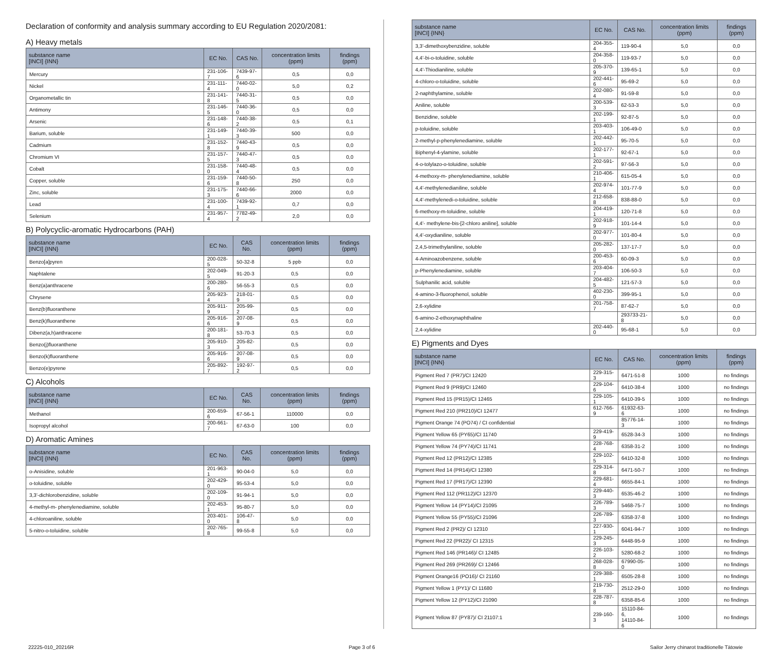Declaration of conformity and analysis summary according to EU Regulation 2020/2081:
A) Heavy metals
| substance name [INCI] {INN} | EC No. | CAS No. | concentration limits (ppm) | findings (ppm) |
| --- | --- | --- | --- | --- |
| Mercury | 231-106-7 | 7439-97-6 | 0,5 | 0,0 |
| Nickel | 231-111-4 | 7440-02-0 | 5,0 | 0,2 |
| Organometallic tin | 231-141-8 | 7440-31-5 | 0,5 | 0,0 |
| Antimony | 231-146-5 | 7440-36-0 | 0,5 | 0,0 |
| Arsenic | 231-148-6 | 7440-38-2 | 0,5 | 0,1 |
| Barium, soluble | 231-149-1 | 7440-39-3 | 500 | 0,0 |
| Cadmium | 231-152-8 | 7440-43-9 | 0,5 | 0,0 |
| Chromium VI | 231-157-5 | 7440-47-3 | 0,5 | 0,0 |
| Cobalt | 231-158-0 | 7440-48-4 | 0,5 | 0,0 |
| Copper, soluble | 231-159-6 | 7440-50-8 | 250 | 0,0 |
| Zinc, soluble | 231-175-3 | 7440-66-6 | 2000 | 0,0 |
| Lead | 231-100-4 | 7439-92-1 | 0,7 | 0,0 |
| Selenium | 231-957-4 | 7782-49-2 | 2,0 | 0,0 |
B) Polycyclic-aromatic Hydrocarbons (PAH)
| substance name [INCI] {INN} | EC No. | CAS No. | concentration limits (ppm) | findings (ppm) |
| --- | --- | --- | --- | --- |
| Benzo[a]pyren | 200-028-5 | 50-32-8 | 5 ppb | 0,0 |
| Naphtalene | 202-049-5 | 91-20-3 | 0,5 | 0,0 |
| Benz(a)anthracene | 200-280-6 | 56-55-3 | 0,5 | 0,0 |
| Chrysene | 205-923-4 | 218-01-9 | 0,5 | 0,0 |
| Benz(b)fluoranthene | 205-911-9 | 205-99-2 | 0,5 | 0,0 |
| Benz(k)fluoranthene | 205-916-6 | 207-08-9 | 0,5 | 0,0 |
| Dibenz(a,h)anthracene | 200-181-8 | 53-70-3 | 0,5 | 0,0 |
| Benzo(j)fluoranthene | 205-910-3 | 205-82-3 | 0,5 | 0,0 |
| Benzo(k)fluoranthene | 205-916-6 | 207-08-9 | 0,5 | 0,0 |
| Benzo(e)pyrene | 205-892-7 | 192-97-2 | 0,5 | 0,0 |
C) Alcohols
| substance name [INCI] {INN} | EC No. | CAS No. | concentration limits (ppm) | findings (ppm) |
| --- | --- | --- | --- | --- |
| Methanol | 200-659-6 | 67-56-1 | 110000 | 0,0 |
| Isopropyl alcohol | 200-661-7 | 67-63-0 | 100 | 0,0 |
D) Aromatic Amines
| substance name [INCI] {INN} | EC No. | CAS No. | concentration limits (ppm) | findings (ppm) |
| --- | --- | --- | --- | --- |
| o-Anisidine, soluble | 201-963-1 | 90-04-0 | 5,0 | 0,0 |
| o-toluidine, soluble | 202-429-0 | 95-53-4 | 5,0 | 0,0 |
| 3,3'-dichlorobenzidine, soluble | 202-109-0 | 91-94-1 | 5,0 | 0,0 |
| 4-methyl-m- phenylenediamine, soluble | 202-453-1 | 95-80-7 | 5,0 | 0,0 |
| 4-chloroaniline, soluble | 203-401-0 | 106-47-8 | 5,0 | 0,0 |
| 5-nitro-o-toluidine, soluble | 202-765-8 | 99-55-8 | 5,0 | 0,0 |
| substance name [INCI] {INN} | EC No. | CAS No. | concentration limits (ppm) | findings (ppm) |
| --- | --- | --- | --- | --- |
| 3,3'-dimethoxybenzidine, soluble | 204-355-4 | 119-90-4 | 5,0 | 0,0 |
| 4,4'-bi-o-toluidine, soluble | 204-358-0 | 119-93-7 | 5,0 | 0,0 |
| 4,4'-Thiodianiline, soluble | 205-370-9 | 139-65-1 | 5,0 | 0,0 |
| 4-chloro-o-toluidine, soluble | 202-441-6 | 95-69-2 | 5,0 | 0,0 |
| 2-naphthylamine, soluble | 202-080-4 | 91-59-8 | 5,0 | 0,0 |
| Aniline, soluble | 200-539-3 | 62-53-3 | 5,0 | 0,0 |
| Benzidine, soluble | 202-199-1 | 92-87-5 | 5,0 | 0,0 |
| p-toluidine, soluble | 203-403-1 | 106-49-0 | 5,0 | 0,0 |
| 2-methyl-p-phenylenediamine, soluble | 202-442-1 | 95-70-5 | 5,0 | 0,0 |
| Biphenyl-4-ylamine, soluble | 202-177-1 | 92-67-1 | 5,0 | 0,0 |
| 4-o-tolylazo-o-toluidine, soluble | 202-591-2 | 97-56-3 | 5,0 | 0,0 |
| 4-methoxy-m- phenylenediamine, soluble | 210-406-1 | 615-05-4 | 5,0 | 0,0 |
| 4,4'-methylenedianiline, soluble | 202-974-4 | 101-77-9 | 5,0 | 0,0 |
| 4,4'-methylenedi-o-toluidine, soluble | 212-658-8 | 838-88-0 | 5,0 | 0,0 |
| 6-methoxy-m-toluidine, soluble | 204-419-1 | 120-71-8 | 5,0 | 0,0 |
| 4,4'- methylene-bis-[2-chloro aniline], soluble | 202-918-9 | 101-14-4 | 5,0 | 0,0 |
| 4,4'-oxydianiline, soluble | 202-977-0 | 101-80-4 | 5,0 | 0,0 |
| 2,4,5-trimethylaniline, soluble | 205-282-0 | 137-17-7 | 5,0 | 0,0 |
| 4-Aminoazobenzene, soluble | 200-453-6 | 60-09-3 | 5,0 | 0,0 |
| p-Phenylenediamine, soluble | 203-404-7 | 106-50-3 | 5,0 | 0,0 |
| Sulphanilic acid, soluble | 204-482-5 | 121-57-3 | 5,0 | 0,0 |
| 4-amino-3-fluorophenol, soluble | 402-230-0 | 399-95-1 | 5,0 | 0,0 |
| 2,6-xylidine | 201-758-7 | 87-62-7 | 5,0 | 0,0 |
| 6-amino-2-ethoxynaphthaline | | 293733-21-8 | 5,0 | 0,0 |
| 2,4-xylidine | 202-440-0 | 95-68-1 | 5,0 | 0,0 |
E) Pigments and Dyes
| substance name [INCI] {INN} | EC No. | CAS No. | concentration limits (ppm) | findings (ppm) |
| --- | --- | --- | --- | --- |
| Pigment Red 7 (PR7)/CI 12420 | 229-315-3 | 6471-51-8 | 1000 | no findings |
| Pigment Red 9 (PR9)/CI 12460 | 229-104-6 | 6410-38-4 | 1000 | no findings |
| Pigment Red 15 (PR15)/CI 12465 | 229-105-1 | 6410-39-5 | 1000 | no findings |
| Pigment Red 210 (PR210)/CI 12477 | 612-766-9 | 61932-63-6 | 1000 | no findings |
| Pigment Orange 74 (PO74) / CI confidential | | 85776-14-3 | 1000 | no findings |
| Pigment Yellow 65 (PY65)/CI 11740 | 229-419-9 | 6528-34-3 | 1000 | no findings |
| Pigment Yellow 74 (PY74)/CI 11741 | 228-768-4 | 6358-31-2 | 1000 | no findings |
| Pigment Red 12 (PR12)/CI 12385 | 229-102-5 | 6410-32-8 | 1000 | no findings |
| Pigment Red 14 (PR14)/CI 12380 | 229-314-8 | 6471-50-7 | 1000 | no findings |
| Pigment Red 17 (PR17)/CI 12390 | 229-681-4 | 6655-84-1 | 1000 | no findings |
| Pigment Red 112 (PR112)/CI 12370 | 229-440-3 | 6535-46-2 | 1000 | no findings |
| Pigment Yellow 14 (PY14)/CI 21095 | 226-789-3 | 5468-75-7 | 1000 | no findings |
| Pigment Yellow 55 (PY55)/CI 21096 | 226-789-3 | 6358-37-8 | 1000 | no findings |
| Pigment Red 2 (PR2)/ CI 12310 | 227-930-1 | 6041-94-7 | 1000 | no findings |
| Pigment Red 22 (PR22)/ CI 12315 | 229-245-3 | 6448-95-9 | 1000 | no findings |
| Pigment Red 146 (PR146)/ CI 12485 | 226-103-2 | 5280-68-2 | 1000 | no findings |
| Pigment Red 269 (PR269)/ CI 12466 | 268-028-8 | 67990-05-0 | 1000 | no findings |
| Pigment Orange16 (PO16)/ CI 21160 | 229-388-1 | 6505-28-8 | 1000 | no findings |
| Pigment Yellow 1 (PY1)/ CI 11680 | 219-730-8 | 2512-29-0 | 1000 | no findings |
| Pigment Yellow 12 (PY12)/CI 21090 | 228-787-8 | 6358-85-6 | 1000 | no findings |
| Pigment Yellow 87 (PY87)/ CI 21107:1 | 239-160-3 | 15110-84-6, 14110-84-6 | 1000 | no findings |
22225-010_20216R Page 3 of 6 Sailor Jerry chinarot traditionelle Tätowie